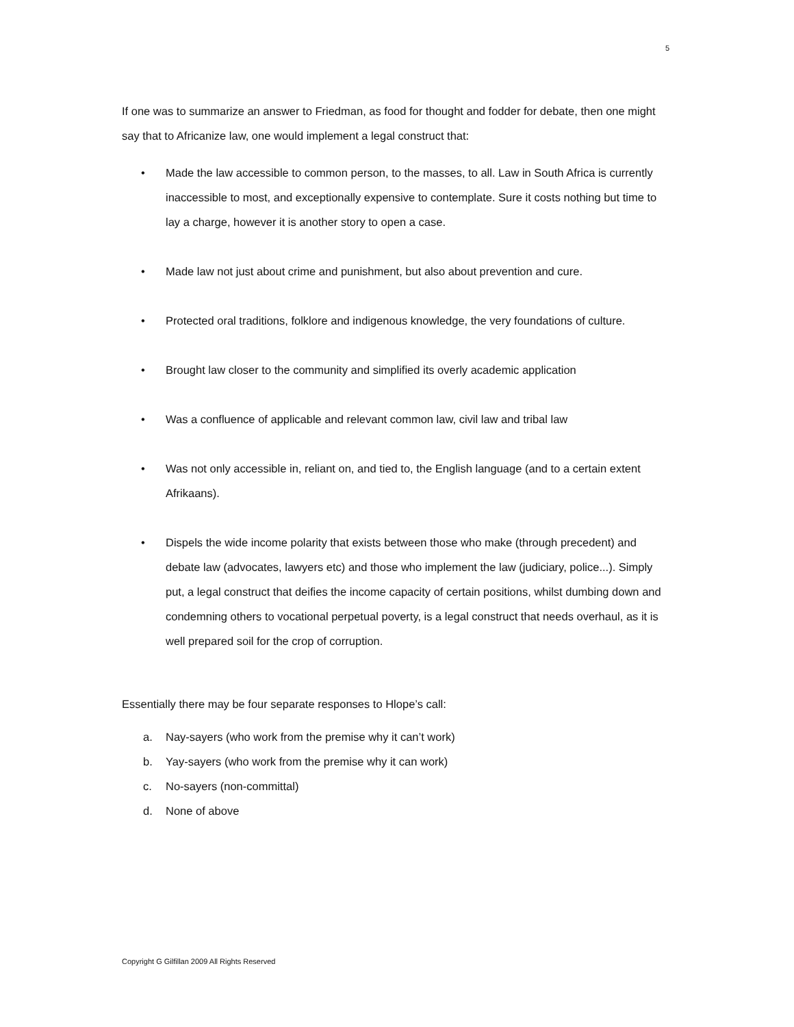5
If one was to summarize an answer to Friedman, as food for thought and fodder for debate, then one might say that to Africanize law, one would implement a legal construct that:
• Made the law accessible to common person, to the masses, to all. Law in South Africa is currently inaccessible to most, and exceptionally expensive to contemplate. Sure it costs nothing but time to lay a charge, however it is another story to open a case.
• Made law not just about crime and punishment, but also about prevention and cure.
• Protected oral traditions, folklore and indigenous knowledge, the very foundations of culture.
• Brought law closer to the community and simplified its overly academic application
• Was a confluence of applicable and relevant common law, civil law and tribal law
• Was not only accessible in, reliant on, and tied to, the English language (and to a certain extent Afrikaans).
• Dispels the wide income polarity that exists between those who make (through precedent) and debate law (advocates, lawyers etc) and those who implement the law (judiciary, police...). Simply put, a legal construct that deifies the income capacity of certain positions, whilst dumbing down and condemning others to vocational perpetual poverty, is a legal construct that needs overhaul, as it is well prepared soil for the crop of corruption.
Essentially there may be four separate responses to Hlope’s call:
a. Nay-sayers (who work from the premise why it can’t work)
b. Yay-sayers (who work from the premise why it can work)
c. No-sayers (non-committal)
d. None of above
Copyright G Gilfillan 2009 All Rights Reserved